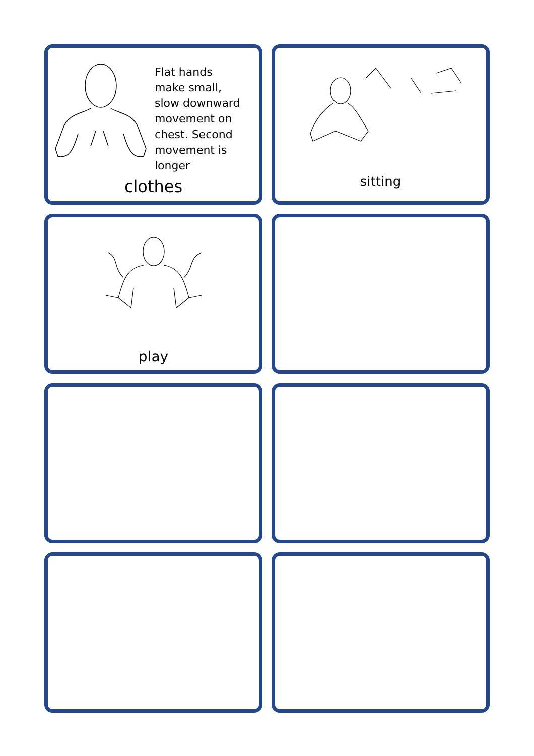Flat hands
make small,
slow downward
movement on
chest. Second
movement is
longer
clothes
sitting
play